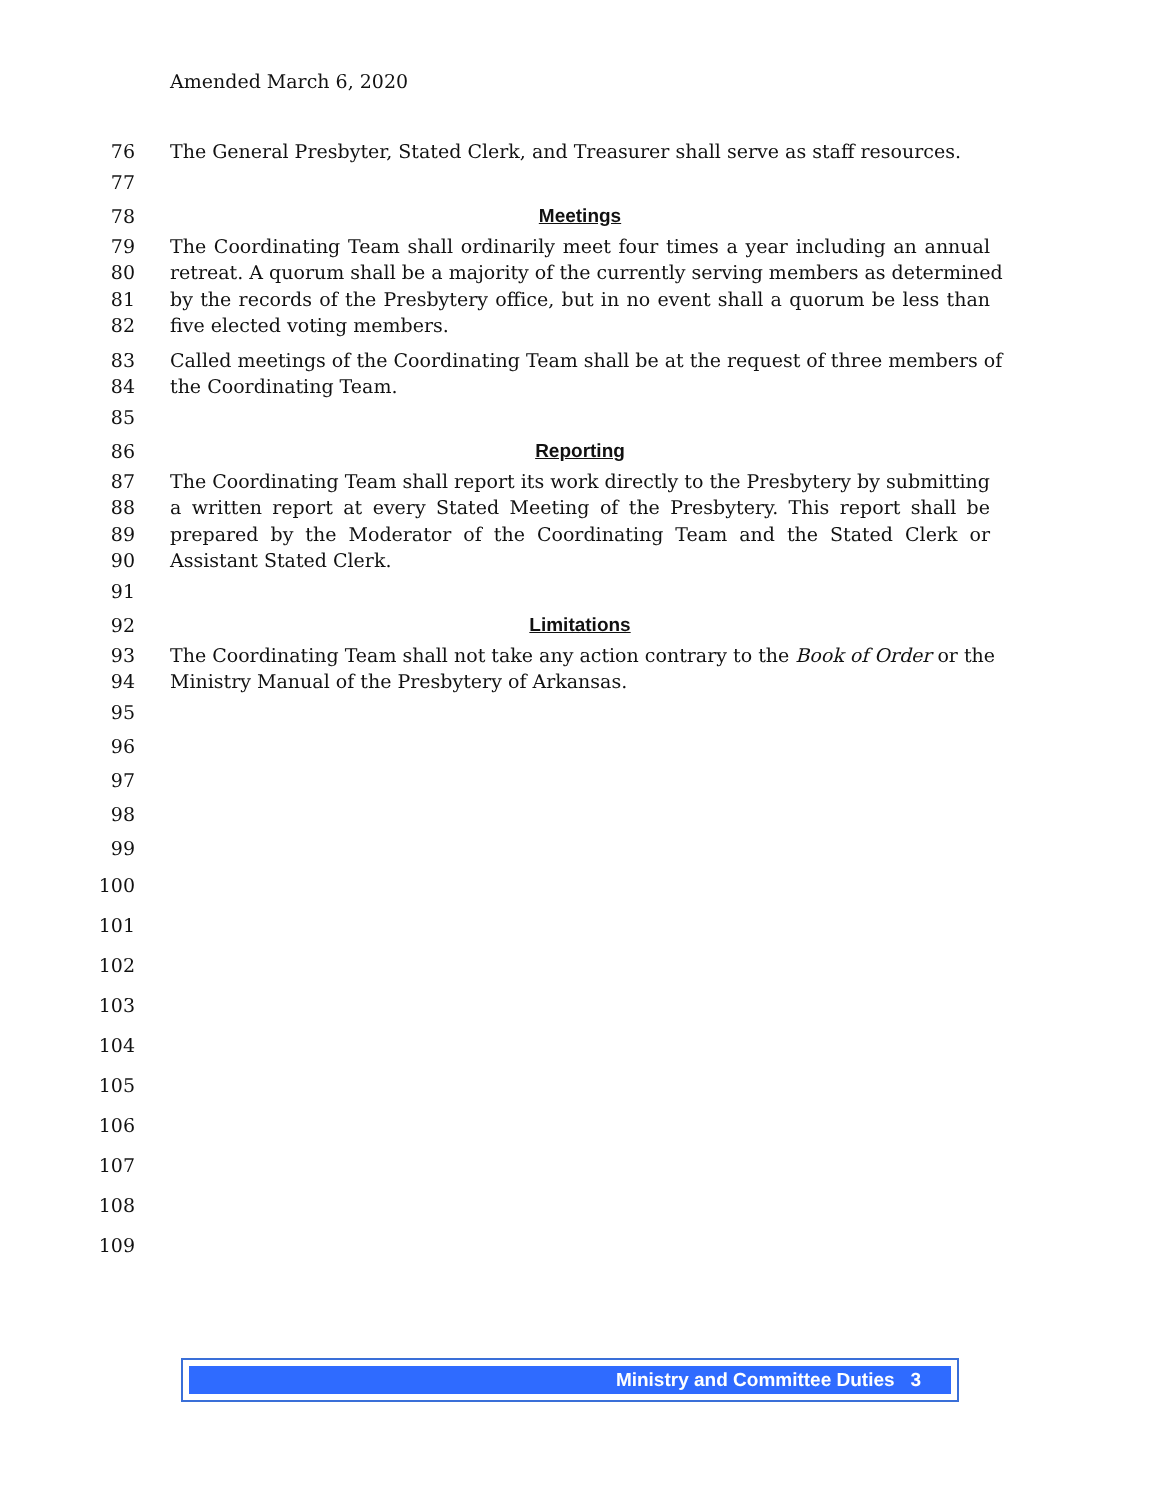Amended March 6, 2020
76 The General Presbyter, Stated Clerk, and Treasurer shall serve as staff resources.
77
78 Meetings
79 The Coordinating Team shall ordinarily meet four times a year including an annual
80 retreat. A quorum shall be a majority of the currently serving members as determined
81 by the records of the Presbytery office, but in no event shall a quorum be less than
82 five elected voting members.
83 Called meetings of the Coordinating Team shall be at the request of three members of
84 the Coordinating Team.
85
86 Reporting
87 The Coordinating Team shall report its work directly to the Presbytery by submitting
88 a written report at every Stated Meeting of the Presbytery. This report shall be
89 prepared by the Moderator of the Coordinating Team and the Stated Clerk or
90 Assistant Stated Clerk.
91
92 Limitations
93 The Coordinating Team shall not take any action contrary to the Book of Order or the
94 Ministry Manual of the Presbytery of Arkansas.
95
96
97
98
99
100
101
102
103
104
105
106
107
108
109
Ministry and Committee Duties 3